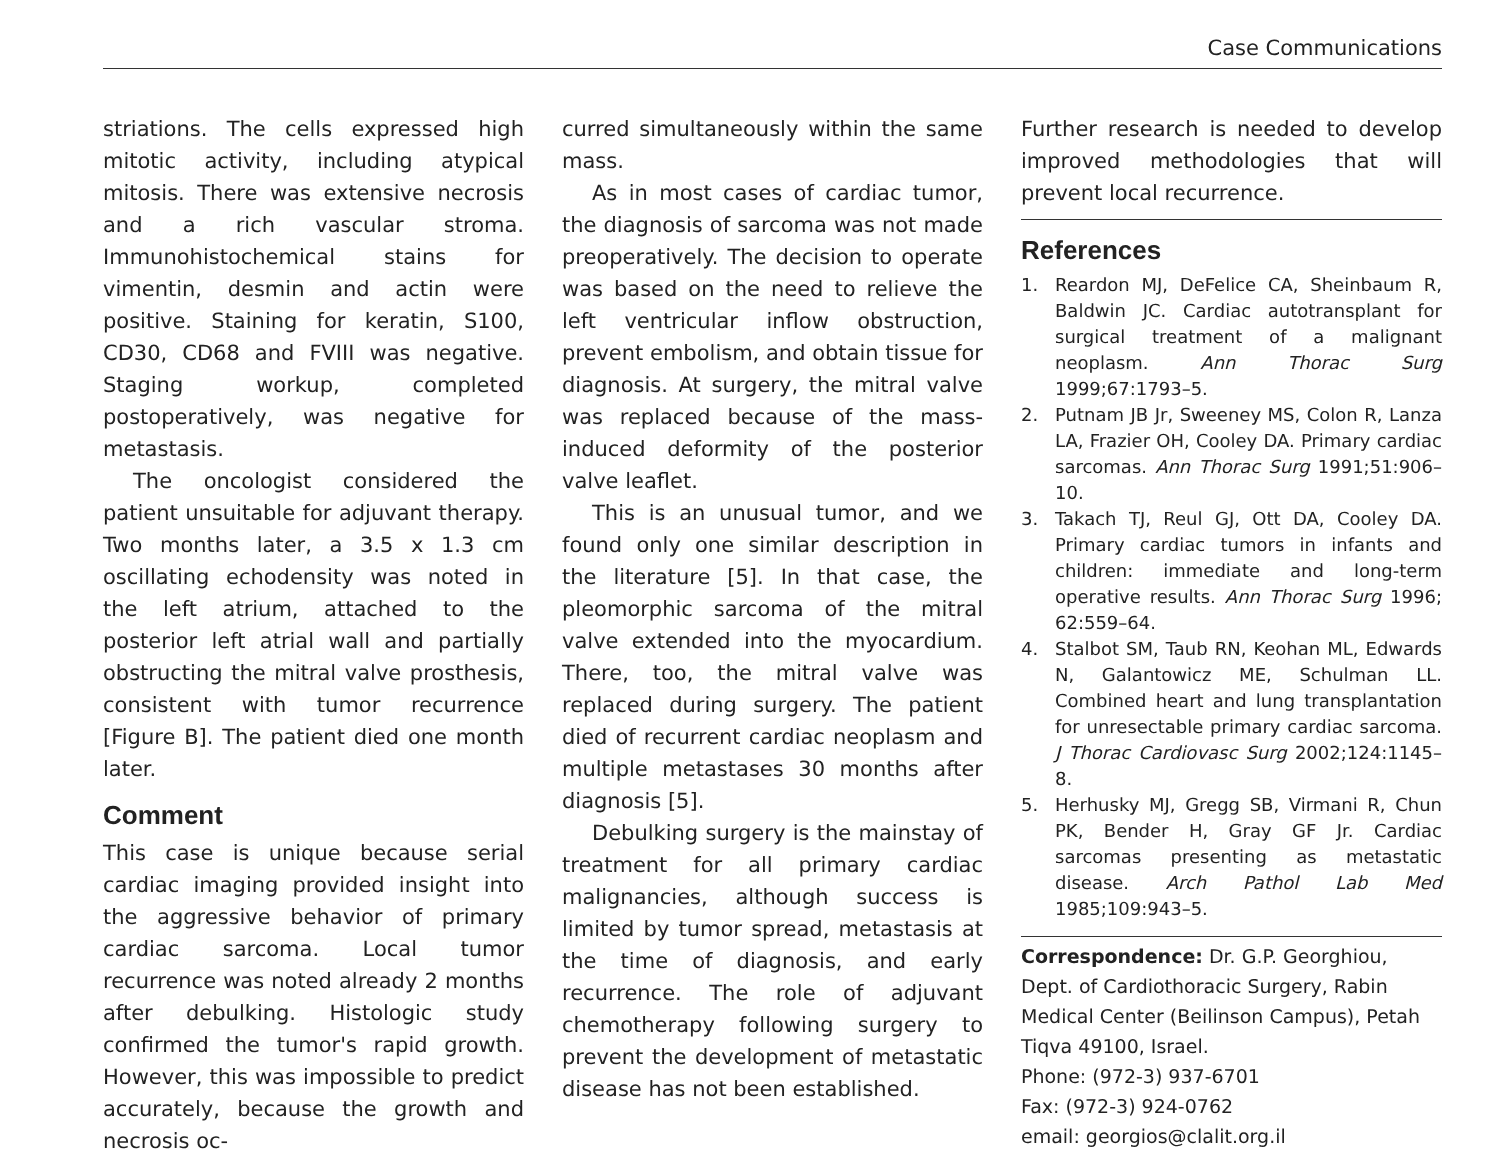Case Communications
striations. The cells expressed high mitotic activity, including atypical mitosis. There was extensive necrosis and a rich vascular stroma. Immunohistochemical stains for vimentin, desmin and actin were positive. Staining for keratin, S100, CD30, CD68 and FVIII was negative. Staging workup, completed postoperatively, was negative for metastasis.
The oncologist considered the patient unsuitable for adjuvant therapy. Two months later, a 3.5 x 1.3 cm oscillating echodensity was noted in the left atrium, attached to the posterior left atrial wall and partially obstructing the mitral valve prosthesis, consistent with tumor recurrence [Figure B]. The patient died one month later.
Comment
This case is unique because serial cardiac imaging provided insight into the aggressive behavior of primary cardiac sarcoma. Local tumor recurrence was noted already 2 months after debulking. Histologic study confirmed the tumor's rapid growth. However, this was impossible to predict accurately, because the growth and necrosis oc-
curred simultaneously within the same mass.
As in most cases of cardiac tumor, the diagnosis of sarcoma was not made preoperatively. The decision to operate was based on the need to relieve the left ventricular inflow obstruction, prevent embolism, and obtain tissue for diagnosis. At surgery, the mitral valve was replaced because of the mass-induced deformity of the posterior valve leaflet.
This is an unusual tumor, and we found only one similar description in the literature [5]. In that case, the pleomorphic sarcoma of the mitral valve extended into the myocardium. There, too, the mitral valve was replaced during surgery. The patient died of recurrent cardiac neoplasm and multiple metastases 30 months after diagnosis [5].
Debulking surgery is the mainstay of treatment for all primary cardiac malignancies, although success is limited by tumor spread, metastasis at the time of diagnosis, and early recurrence. The role of adjuvant chemotherapy following surgery to prevent the development of metastatic disease has not been established.
Further research is needed to develop improved methodologies that will prevent local recurrence.
References
1. Reardon MJ, DeFelice CA, Sheinbaum R, Baldwin JC. Cardiac autotransplant for surgical treatment of a malignant neoplasm. Ann Thorac Surg 1999;67:1793–5.
2. Putnam JB Jr, Sweeney MS, Colon R, Lanza LA, Frazier OH, Cooley DA. Primary cardiac sarcomas. Ann Thorac Surg 1991;51:906–10.
3. Takach TJ, Reul GJ, Ott DA, Cooley DA. Primary cardiac tumors in infants and children: immediate and long-term operative results. Ann Thorac Surg 1996; 62:559–64.
4. Stalbot SM, Taub RN, Keohan ML, Edwards N, Galantowicz ME, Schulman LL. Combined heart and lung transplantation for unresectable primary cardiac sarcoma. J Thorac Cardiovasc Surg 2002;124:1145–8.
5. Herhusky MJ, Gregg SB, Virmani R, Chun PK, Bender H, Gray GF Jr. Cardiac sarcomas presenting as metastatic disease. Arch Pathol Lab Med 1985;109:943–5.
Correspondence: Dr. G.P. Georghiou, Dept. of Cardiothoracic Surgery, Rabin Medical Center (Beilinson Campus), Petah Tiqva 49100, Israel.
Phone: (972-3) 937-6701
Fax: (972-3) 924-0762
email: georgios@clalit.org.il